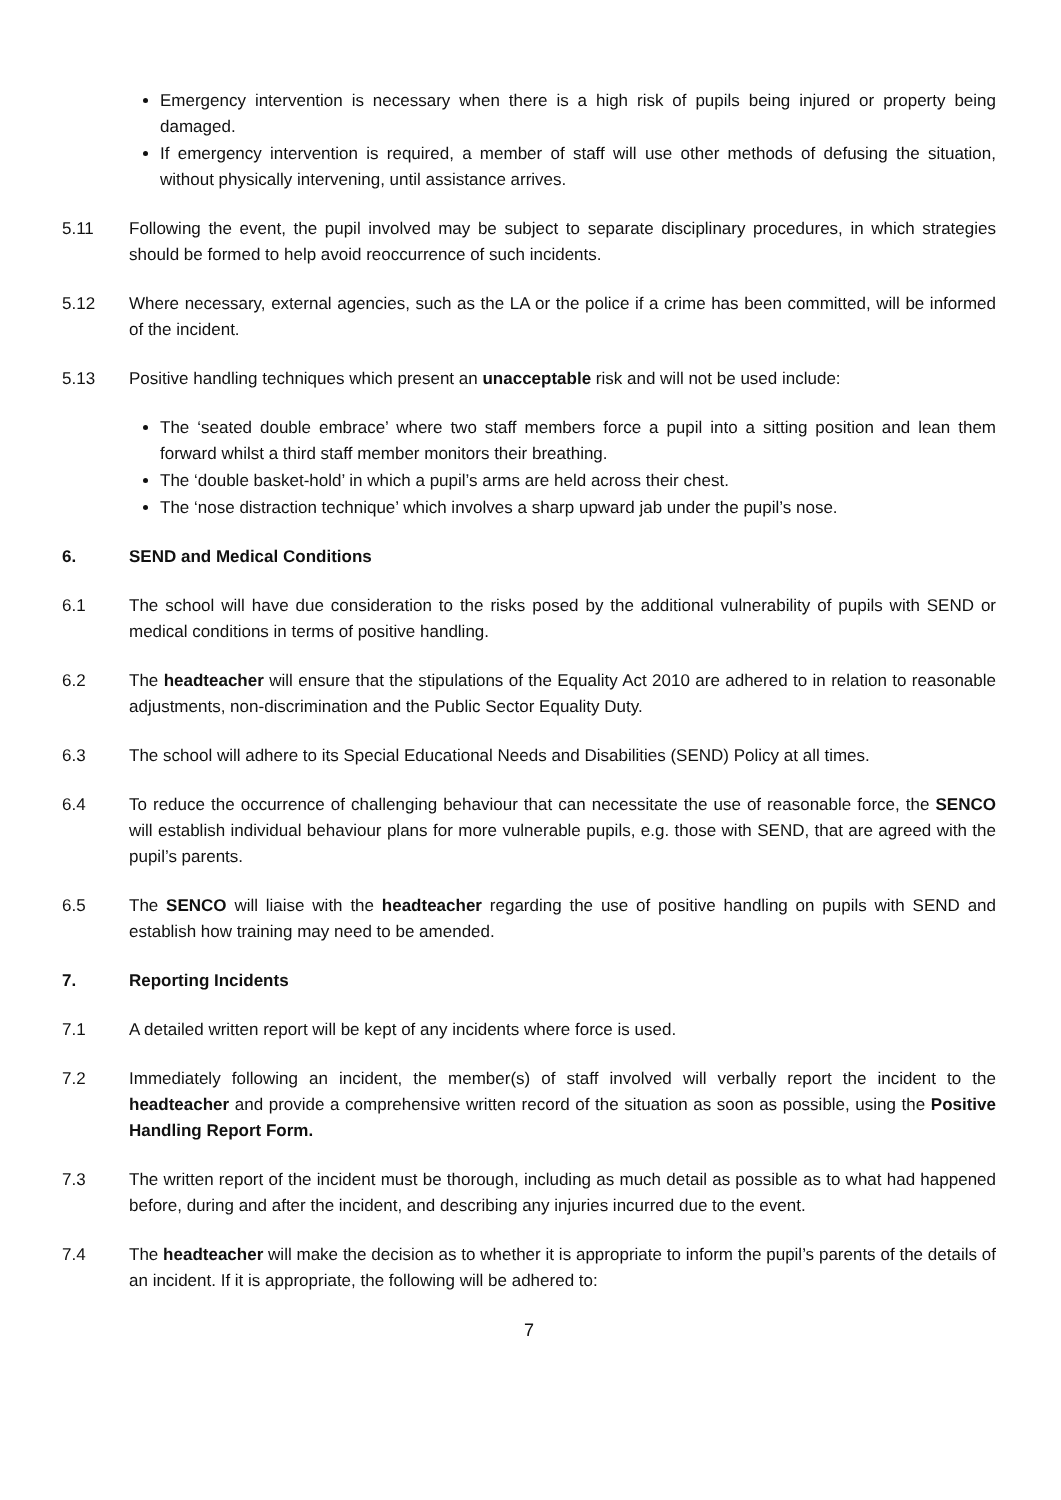Emergency intervention is necessary when there is a high risk of pupils being injured or property being damaged.
If emergency intervention is required, a member of staff will use other methods of defusing the situation, without physically intervening, until assistance arrives.
5.11 Following the event, the pupil involved may be subject to separate disciplinary procedures, in which strategies should be formed to help avoid reoccurrence of such incidents.
5.12 Where necessary, external agencies, such as the LA or the police if a crime has been committed, will be informed of the incident.
5.13 Positive handling techniques which present an unacceptable risk and will not be used include:
The ‘seated double embrace’ where two staff members force a pupil into a sitting position and lean them forward whilst a third staff member monitors their breathing.
The ‘double basket-hold’ in which a pupil’s arms are held across their chest.
The ‘nose distraction technique’ which involves a sharp upward jab under the pupil’s nose.
6. SEND and Medical Conditions
6.1 The school will have due consideration to the risks posed by the additional vulnerability of pupils with SEND or medical conditions in terms of positive handling.
6.2 The headteacher will ensure that the stipulations of the Equality Act 2010 are adhered to in relation to reasonable adjustments, non-discrimination and the Public Sector Equality Duty.
6.3 The school will adhere to its Special Educational Needs and Disabilities (SEND) Policy at all times.
6.4 To reduce the occurrence of challenging behaviour that can necessitate the use of reasonable force, the SENCO will establish individual behaviour plans for more vulnerable pupils, e.g. those with SEND, that are agreed with the pupil’s parents.
6.5 The SENCO will liaise with the headteacher regarding the use of positive handling on pupils with SEND and establish how training may need to be amended.
7. Reporting Incidents
7.1 A detailed written report will be kept of any incidents where force is used.
7.2 Immediately following an incident, the member(s) of staff involved will verbally report the incident to the headteacher and provide a comprehensive written record of the situation as soon as possible, using the Positive Handling Report Form.
7.3 The written report of the incident must be thorough, including as much detail as possible as to what had happened before, during and after the incident, and describing any injuries incurred due to the event.
7.4 The headteacher will make the decision as to whether it is appropriate to inform the pupil’s parents of the details of an incident. If it is appropriate, the following will be adhered to:
7